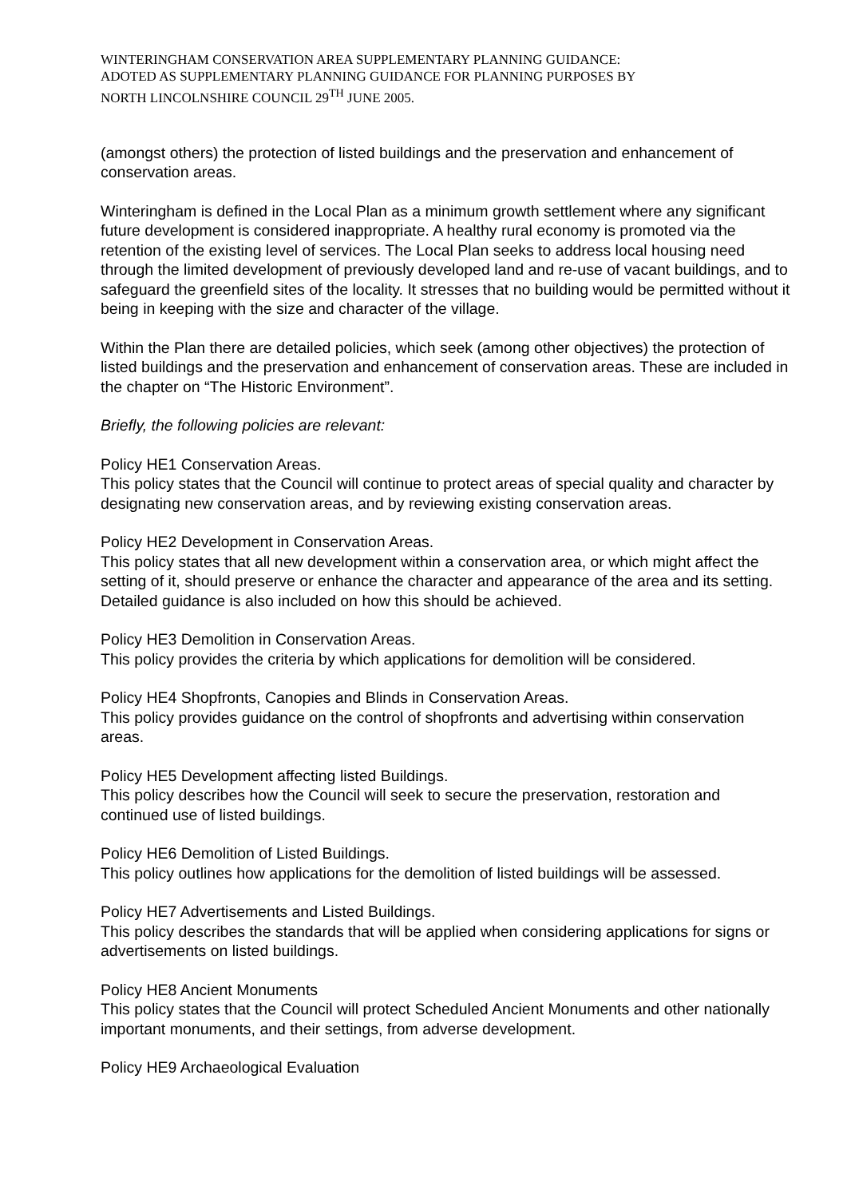WINTERINGHAM CONSERVATION AREA SUPPLEMENTARY PLANNING GUIDANCE:
ADOTED AS SUPPLEMENTARY PLANNING GUIDANCE FOR PLANNING PURPOSES BY
NORTH LINCOLNSHIRE COUNCIL 29<sup>TH</sup> JUNE 2005.
(amongst others) the protection of listed buildings and the preservation and enhancement of conservation areas.
Winteringham is defined in the Local Plan as a minimum growth settlement where any significant future development is considered inappropriate. A healthy rural economy is promoted via the retention of the existing level of services. The Local Plan seeks to address local housing need through the limited development of previously developed land and re-use of vacant buildings, and to safeguard the greenfield sites of the locality. It stresses that no building would be permitted without it being in keeping with the size and character of the village.
Within the Plan there are detailed policies, which seek (among other objectives) the protection of listed buildings and the preservation and enhancement of conservation areas. These are included in the chapter on “The Historic Environment”.
Briefly, the following policies are relevant:
Policy HE1 Conservation Areas.
This policy states that the Council will continue to protect areas of special quality and character by designating new conservation areas, and by reviewing existing conservation areas.
Policy HE2 Development in Conservation Areas.
This policy states that all new development within a conservation area, or which might affect the setting of it, should preserve or enhance the character and appearance of the area and its setting. Detailed guidance is also included on how this should be achieved.
Policy HE3 Demolition in Conservation Areas.
This policy provides the criteria by which applications for demolition will be considered.
Policy HE4 Shopfronts, Canopies and Blinds in Conservation Areas.
This policy provides guidance on the control of shopfronts and advertising within conservation areas.
Policy HE5 Development affecting listed Buildings.
This policy describes how the Council will seek to secure the preservation, restoration and continued use of listed buildings.
Policy HE6 Demolition of Listed Buildings.
This policy outlines how applications for the demolition of listed buildings will be assessed.
Policy HE7 Advertisements and Listed Buildings.
This policy describes the standards that will be applied when considering applications for signs or advertisements on listed buildings.
Policy HE8 Ancient Monuments
This policy states that the Council will protect Scheduled Ancient Monuments and other nationally important monuments, and their settings, from adverse development.
Policy HE9 Archaeological Evaluation